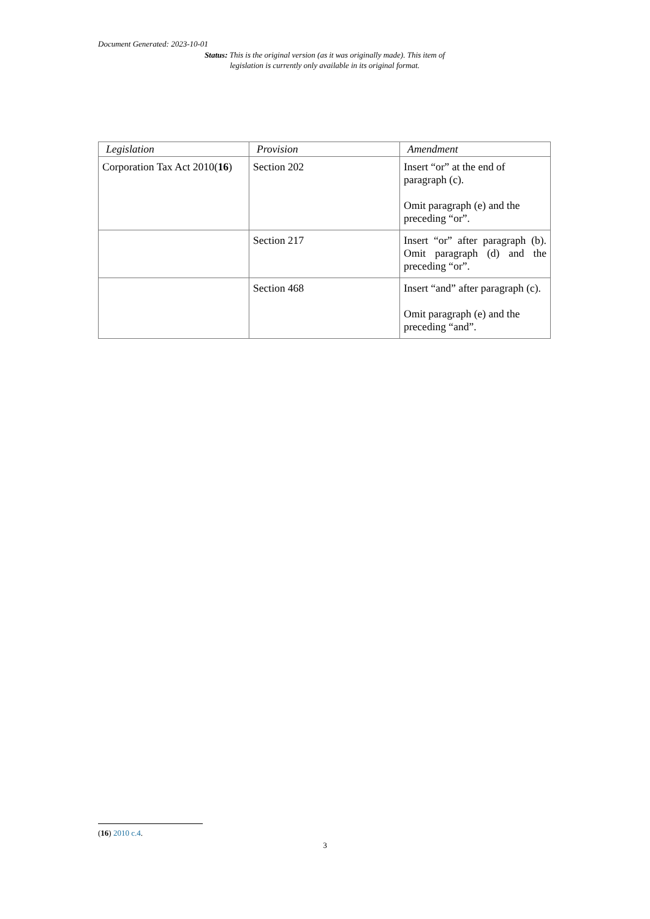Document Generated: 2023-10-01
Status: This is the original version (as it was originally made). This item of legislation is currently only available in its original format.
| Legislation | Provision | Amendment |
| --- | --- | --- |
| Corporation Tax Act 2010( 16 ) | Section 202 | Insert “or” at the end of paragraph (c). Omit paragraph (e) and the preceding “or”. |
| | Section 217 | Insert “or” after paragraph (b). Omit paragraph (d) and the preceding “or”. |
| | Section 468 | Insert “and” after paragraph (c). Omit paragraph (e) and the preceding “and”. |
(16) 2010 c.4.
3